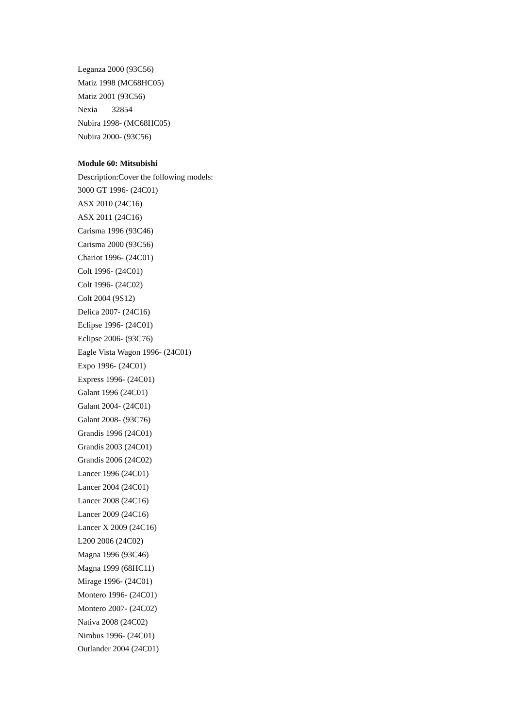Leganza 2000 (93C56)
Matiz 1998 (MC68HC05)
Matiz 2001 (93C56)
Nexia 32854
Nubira 1998- (MC68HC05)
Nubira 2000- (93C56)
Module 60: Mitsubishi
Description:Cover the following models:
3000 GT 1996- (24C01)
ASX 2010 (24C16)
ASX 2011 (24C16)
Carisma 1996 (93C46)
Carisma 2000 (93C56)
Chariot 1996- (24C01)
Colt 1996- (24C01)
Colt 1996- (24C02)
Colt 2004 (9S12)
Delica 2007- (24C16)
Eclipse 1996- (24C01)
Eclipse 2006- (93C76)
Eagle Vista Wagon 1996- (24C01)
Expo 1996- (24C01)
Express 1996- (24C01)
Galant 1996 (24C01)
Galant 2004- (24C01)
Galant 2008- (93C76)
Grandis 1996 (24C01)
Grandis 2003 (24C01)
Grandis 2006 (24C02)
Lancer 1996 (24C01)
Lancer 2004 (24C01)
Lancer 2008 (24C16)
Lancer 2009 (24C16)
Lancer X 2009 (24C16)
L200 2006 (24C02)
Magna 1996 (93C46)
Magna 1999 (68HC11)
Mirage 1996- (24C01)
Montero 1996- (24C01)
Montero 2007- (24C02)
Nativa 2008 (24C02)
Nimbus 1996- (24C01)
Outlander 2004 (24C01)